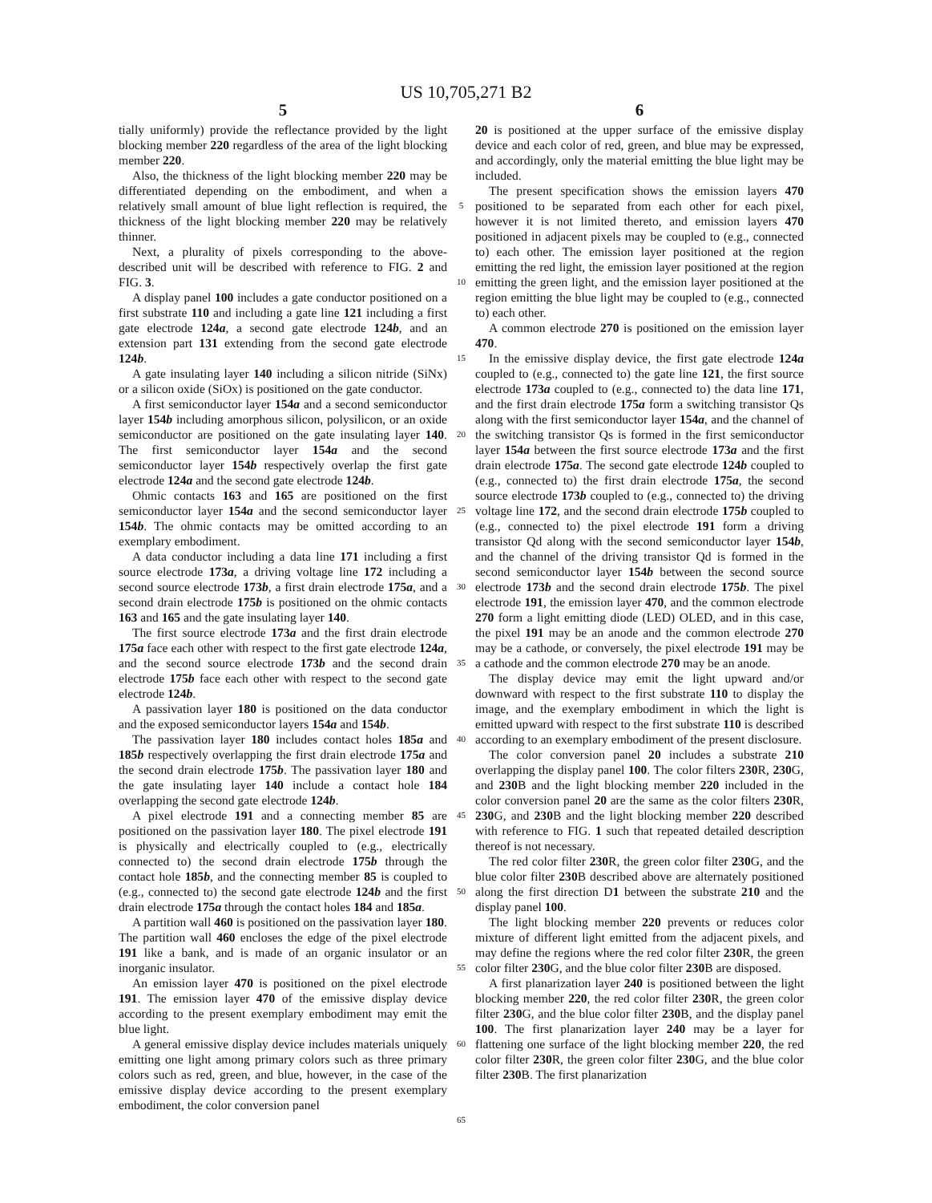US 10,705,271 B2
5
tially uniformly) provide the reflectance provided by the light blocking member 220 regardless of the area of the light blocking member 220.
Also, the thickness of the light blocking member 220 may be differentiated depending on the embodiment, and when a relatively small amount of blue light reflection is required, the thickness of the light blocking member 220 may be relatively thinner.
Next, a plurality of pixels corresponding to the above-described unit will be described with reference to FIG. 2 and FIG. 3.
A display panel 100 includes a gate conductor positioned on a first substrate 110 and including a gate line 121 including a first gate electrode 124a, a second gate electrode 124b, and an extension part 131 extending from the second gate electrode 124b.
A gate insulating layer 140 including a silicon nitride (SiNx) or a silicon oxide (SiOx) is positioned on the gate conductor.
A first semiconductor layer 154a and a second semiconductor layer 154b including amorphous silicon, polysilicon, or an oxide semiconductor are positioned on the gate insulating layer 140. The first semiconductor layer 154a and the second semiconductor layer 154b respectively overlap the first gate electrode 124a and the second gate electrode 124b.
Ohmic contacts 163 and 165 are positioned on the first semiconductor layer 154a and the second semiconductor layer 154b. The ohmic contacts may be omitted according to an exemplary embodiment.
A data conductor including a data line 171 including a first source electrode 173a, a driving voltage line 172 including a second source electrode 173b, a first drain electrode 175a, and a second drain electrode 175b is positioned on the ohmic contacts 163 and 165 and the gate insulating layer 140.
The first source electrode 173a and the first drain electrode 175a face each other with respect to the first gate electrode 124a, and the second source electrode 173b and the second drain electrode 175b face each other with respect to the second gate electrode 124b.
A passivation layer 180 is positioned on the data conductor and the exposed semiconductor layers 154a and 154b.
The passivation layer 180 includes contact holes 185a and 185b respectively overlapping the first drain electrode 175a and the second drain electrode 175b. The passivation layer 180 and the gate insulating layer 140 include a contact hole 184 overlapping the second gate electrode 124b.
A pixel electrode 191 and a connecting member 85 are positioned on the passivation layer 180. The pixel electrode 191 is physically and electrically coupled to (e.g., electrically connected to) the second drain electrode 175b through the contact hole 185b, and the connecting member 85 is coupled to (e.g., connected to) the second gate electrode 124b and the first drain electrode 175a through the contact holes 184 and 185a.
A partition wall 460 is positioned on the passivation layer 180. The partition wall 460 encloses the edge of the pixel electrode 191 like a bank, and is made of an organic insulator or an inorganic insulator.
An emission layer 470 is positioned on the pixel electrode 191. The emission layer 470 of the emissive display device according to the present exemplary embodiment may emit the blue light.
A general emissive display device includes materials uniquely emitting one light among primary colors such as three primary colors such as red, green, and blue, however, in the case of the emissive display device according to the present exemplary embodiment, the color conversion panel
5
10
15
20
25
30
35
40
45
50
55
60
65
6
20 is positioned at the upper surface of the emissive display device and each color of red, green, and blue may be expressed, and accordingly, only the material emitting the blue light may be included.
The present specification shows the emission layers 470 positioned to be separated from each other for each pixel, however it is not limited thereto, and emission layers 470 positioned in adjacent pixels may be coupled to (e.g., connected to) each other. The emission layer positioned at the region emitting the red light, the emission layer positioned at the region emitting the green light, and the emission layer positioned at the region emitting the blue light may be coupled to (e.g., connected to) each other.
A common electrode 270 is positioned on the emission layer 470.
In the emissive display device, the first gate electrode 124a coupled to (e.g., connected to) the gate line 121, the first source electrode 173a coupled to (e.g., connected to) the data line 171, and the first drain electrode 175a form a switching transistor Qs along with the first semiconductor layer 154a, and the channel of the switching transistor Qs is formed in the first semiconductor layer 154a between the first source electrode 173a and the first drain electrode 175a. The second gate electrode 124b coupled to (e.g., connected to) the first drain electrode 175a, the second source electrode 173b coupled to (e.g., connected to) the driving voltage line 172, and the second drain electrode 175b coupled to (e.g., connected to) the pixel electrode 191 form a driving transistor Qd along with the second semiconductor layer 154b, and the channel of the driving transistor Qd is formed in the second semiconductor layer 154b between the second source electrode 173b and the second drain electrode 175b. The pixel electrode 191, the emission layer 470, and the common electrode 270 form a light emitting diode (LED) OLED, and in this case, the pixel 191 may be an anode and the common electrode 270 may be a cathode, or conversely, the pixel electrode 191 may be a cathode and the common electrode 270 may be an anode.
The display device may emit the light upward and/or downward with respect to the first substrate 110 to display the image, and the exemplary embodiment in which the light is emitted upward with respect to the first substrate 110 is described according to an exemplary embodiment of the present disclosure.
The color conversion panel 20 includes a substrate 210 overlapping the display panel 100. The color filters 230 R, 230 G, and 230 B and the light blocking member 220 included in the color conversion panel 20 are the same as the color filters 230 R, 230 G, and 230 B and the light blocking member 220 described with reference to FIG. 1 such that repeated detailed description thereof is not necessary.
The red color filter 230 R, the green color filter 230 G, and the blue color filter 230 B described above are alternately positioned along the first direction D1 between the substrate 210 and the display panel 100.
The light blocking member 220 prevents or reduces color mixture of different light emitted from the adjacent pixels, and may define the regions where the red color filter 230 R, the green color filter 230 G, and the blue color filter 230 B are disposed.
A first planarization layer 240 is positioned between the light blocking member 220, the red color filter 230 R, the green color filter 230 G, and the blue color filter 230 B, and the display panel 100. The first planarization layer 240 may be a layer for flattening one surface of the light blocking member 220, the red color filter 230 R, the green color filter 230 G, and the blue color filter 230 B. The first planarization